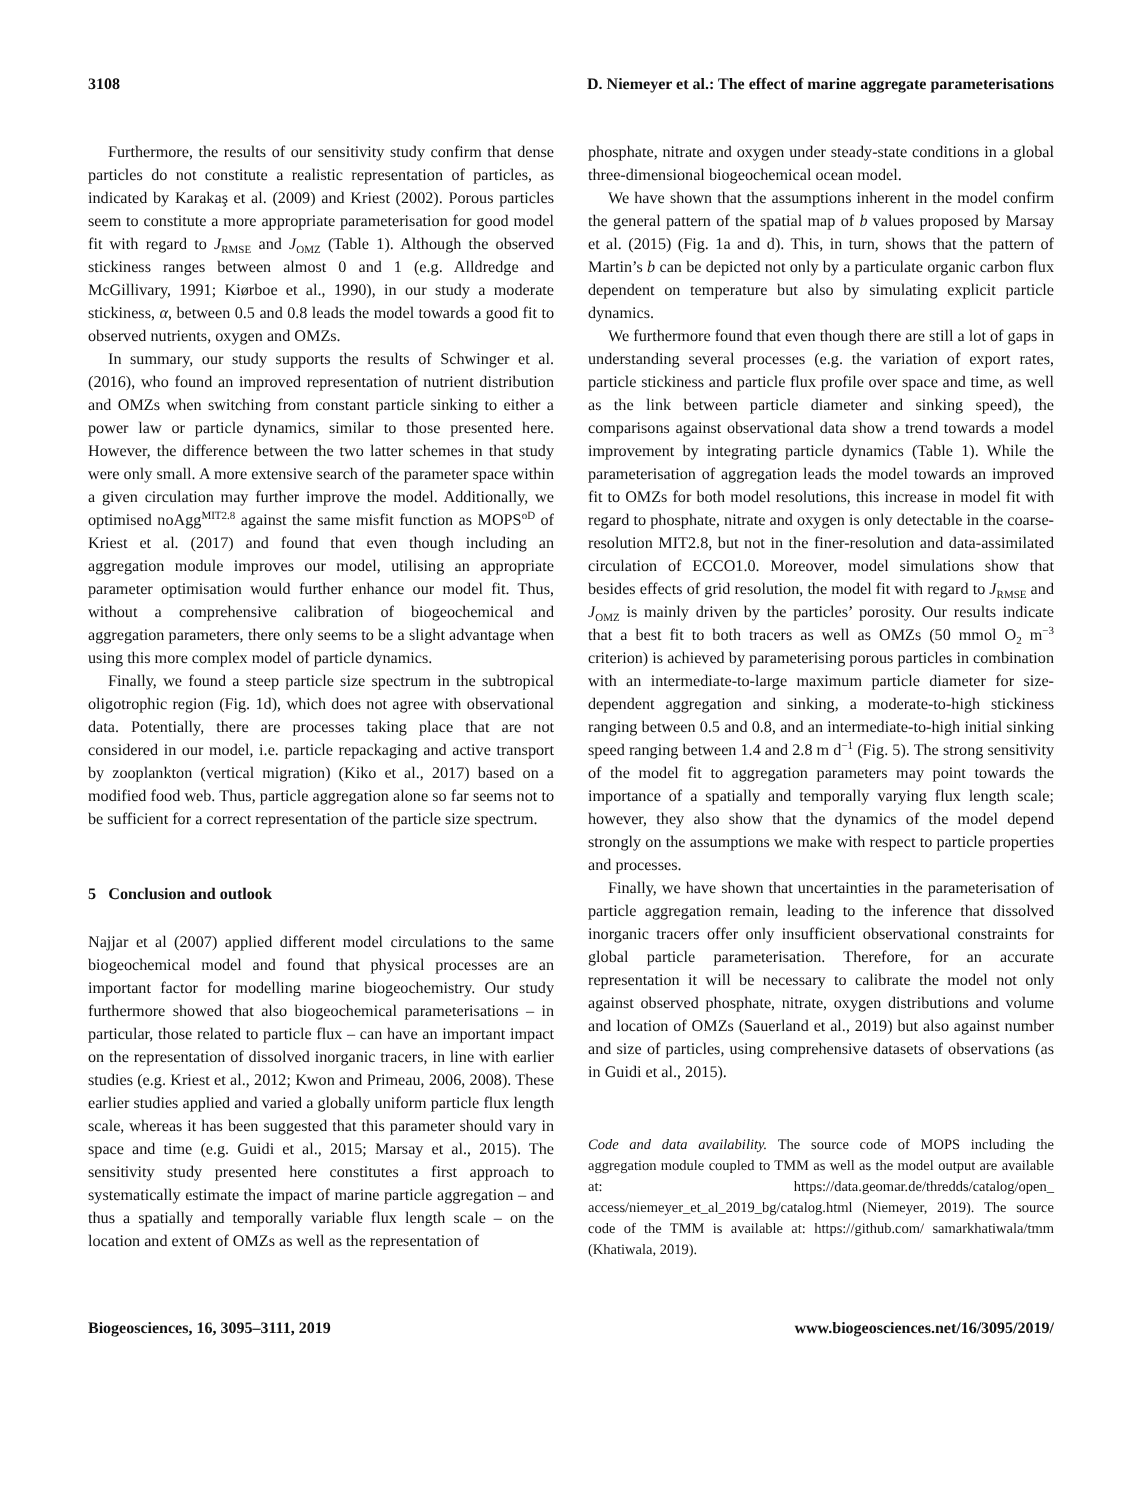3108 D. Niemeyer et al.: The effect of marine aggregate parameterisations
Furthermore, the results of our sensitivity study confirm that dense particles do not constitute a realistic representation of particles, as indicated by Karakaş et al. (2009) and Kriest (2002). Porous particles seem to constitute a more appropriate parameterisation for good model fit with regard to J<sub>RMSE</sub> and J<sub>OMZ</sub> (Table 1). Although the observed stickiness ranges between almost 0 and 1 (e.g. Alldredge and McGillivary, 1991; Kiørboe et al., 1990), in our study a moderate stickiness, α, between 0.5 and 0.8 leads the model towards a good fit to observed nutrients, oxygen and OMZs.
In summary, our study supports the results of Schwinger et al. (2016), who found an improved representation of nutrient distribution and OMZs when switching from constant particle sinking to either a power law or particle dynamics, similar to those presented here. However, the difference between the two latter schemes in that study were only small. A more extensive search of the parameter space within a given circulation may further improve the model. Additionally, we optimised noAgg<sup>MIT2.8</sup> against the same misfit function as MOPS<sup>oD</sup> of Kriest et al. (2017) and found that even though including an aggregation module improves our model, utilising an appropriate parameter optimisation would further enhance our model fit. Thus, without a comprehensive calibration of biogeochemical and aggregation parameters, there only seems to be a slight advantage when using this more complex model of particle dynamics.
Finally, we found a steep particle size spectrum in the subtropical oligotrophic region (Fig. 1d), which does not agree with observational data. Potentially, there are processes taking place that are not considered in our model, i.e. particle repackaging and active transport by zooplankton (vertical migration) (Kiko et al., 2017) based on a modified food web. Thus, particle aggregation alone so far seems not to be sufficient for a correct representation of the particle size spectrum.
5 Conclusion and outlook
Najjar et al (2007) applied different model circulations to the same biogeochemical model and found that physical processes are an important factor for modelling marine biogeochemistry. Our study furthermore showed that also biogeochemical parameterisations – in particular, those related to particle flux – can have an important impact on the representation of dissolved inorganic tracers, in line with earlier studies (e.g. Kriest et al., 2012; Kwon and Primeau, 2006, 2008). These earlier studies applied and varied a globally uniform particle flux length scale, whereas it has been suggested that this parameter should vary in space and time (e.g. Guidi et al., 2015; Marsay et al., 2015). The sensitivity study presented here constitutes a first approach to systematically estimate the impact of marine particle aggregation – and thus a spatially and temporally variable flux length scale – on the location and extent of OMZs as well as the representation of
phosphate, nitrate and oxygen under steady-state conditions in a global three-dimensional biogeochemical ocean model.
We have shown that the assumptions inherent in the model confirm the general pattern of the spatial map of b values proposed by Marsay et al. (2015) (Fig. 1a and d). This, in turn, shows that the pattern of Martin’s b can be depicted not only by a particulate organic carbon flux dependent on temperature but also by simulating explicit particle dynamics.
We furthermore found that even though there are still a lot of gaps in understanding several processes (e.g. the variation of export rates, particle stickiness and particle flux profile over space and time, as well as the link between particle diameter and sinking speed), the comparisons against observational data show a trend towards a model improvement by integrating particle dynamics (Table 1). While the parameterisation of aggregation leads the model towards an improved fit to OMZs for both model resolutions, this increase in model fit with regard to phosphate, nitrate and oxygen is only detectable in the coarse-resolution MIT2.8, but not in the finer-resolution and data-assimilated circulation of ECCO1.0. Moreover, model simulations show that besides effects of grid resolution, the model fit with regard to J<sub>RMSE</sub> and J<sub>OMZ</sub> is mainly driven by the particles’ porosity. Our results indicate that a best fit to both tracers as well as OMZs (50 mmol O<sub>2</sub> m<sup>−3</sup> criterion) is achieved by parameterising porous particles in combination with an intermediate-to-large maximum particle diameter for size-dependent aggregation and sinking, a moderate-to-high stickiness ranging between 0.5 and 0.8, and an intermediate-to-high initial sinking speed ranging between 1.4 and 2.8 m d<sup>−1</sup> (Fig. 5). The strong sensitivity of the model fit to aggregation parameters may point towards the importance of a spatially and temporally varying flux length scale; however, they also show that the dynamics of the model depend strongly on the assumptions we make with respect to particle properties and processes.
Finally, we have shown that uncertainties in the parameterisation of particle aggregation remain, leading to the inference that dissolved inorganic tracers offer only insufficient observational constraints for global particle parameterisation. Therefore, for an accurate representation it will be necessary to calibrate the model not only against observed phosphate, nitrate, oxygen distributions and volume and location of OMZs (Sauerland et al., 2019) but also against number and size of particles, using comprehensive datasets of observations (as in Guidi et al., 2015).
Code and data availability. The source code of MOPS including the aggregation module coupled to TMM as well as the model output are available at: https://data.geomar.de/thredds/catalog/open_ access/niemeyer_et_al_2019_bg/catalog.html (Niemeyer, 2019). The source code of the TMM is available at: https://github.com/ samarkhatiwala/tmm (Khatiwala, 2019).
Biogeosciences, 16, 3095–3111, 2019 www.biogeosciences.net/16/3095/2019/